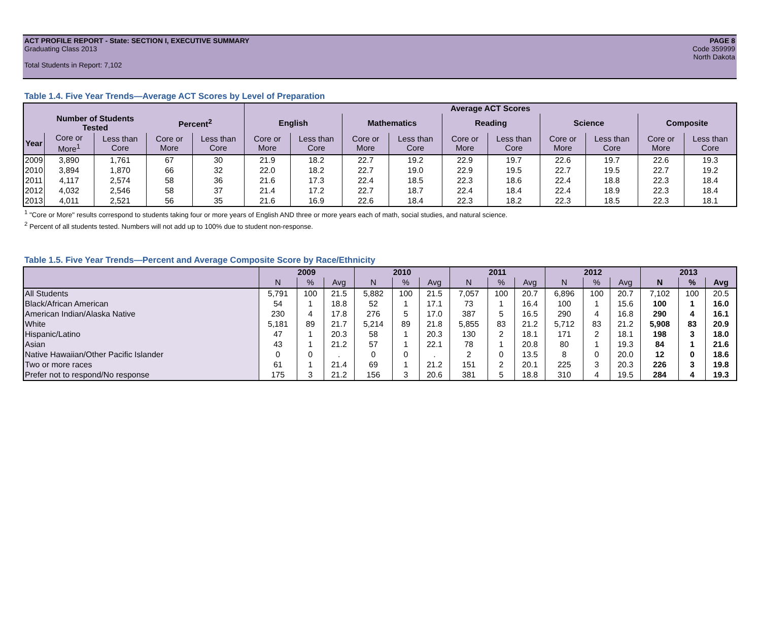ACT PROFILE REPORT - State: SECTION I, EXECUTIVE SUMMARY
Graduating Class 2013
Total Students in Report: 7,102
PAGE 8
Code 359999
North Dakota
Table 1.4. Five Year Trends—Average ACT Scores by Level of Preparation
| | | | | | Average ACT Scores | | | | | | | | | |
| --- | --- | --- | --- | --- | --- | --- | --- | --- | --- | --- | --- | --- | --- | --- |
| | Number of Students Tested | | Percent<sup>2</sup> | | English | | Mathematics | | Reading | | Science | | Composite | |
| Year | Core or More<sup>1</sup> | Less than Core | Core or More | Less than Core | Core or More | Less than Core | Core or More | Less than Core | Core or More | Less than Core | Core or More | Less than Core | Core or More | Less than Core |
| 2009 | 3,890 | 1,761 | 67 | 30 | 21.9 | 18.2 | 22.7 | 19.2 | 22.9 | 19.7 | 22.6 | 19.7 | 22.6 | 19.3 |
| 2010 | 3,894 | 1,870 | 66 | 32 | 22.0 | 18.2 | 22.7 | 19.0 | 22.9 | 19.5 | 22.7 | 19.5 | 22.7 | 19.2 |
| 2011 | 4,117 | 2,574 | 58 | 36 | 21.6 | 17.3 | 22.4 | 18.5 | 22.3 | 18.6 | 22.4 | 18.8 | 22.3 | 18.4 |
| 2012 | 4,032 | 2,546 | 58 | 37 | 21.4 | 17.2 | 22.7 | 18.7 | 22.4 | 18.4 | 22.4 | 18.9 | 22.3 | 18.4 |
| 2013 | 4,011 | 2,521 | 56 | 35 | 21.6 | 16.9 | 22.6 | 18.4 | 22.3 | 18.2 | 22.3 | 18.5 | 22.3 | 18.1 |
<sup>1</sup> "Core or More" results correspond to students taking four or more years of English AND three or more years each of math, social studies, and natural science.
<sup>2</sup> Percent of all students tested. Numbers will not add up to 100% due to student non-response.
Table 1.5. Five Year Trends—Percent and Average Composite Score by Race/Ethnicity
| | 2009 | | | 2010 | | | 2011 | | | 2012 | | | 2013 | | |
| --- | --- | --- | --- | --- | --- | --- | --- | --- | --- | --- | --- | --- | --- | --- | --- |
| | N | % | Avg | N | % | Avg | N | % | Avg | N | % | Avg | N | % | Avg |
| All Students | 5,791 | 100 | 21.5 | 5,882 | 100 | 21.5 | 7,057 | 100 | 20.7 | 6,896 | 100 | 20.7 | 7,102 | 100 | 20.5 |
| Black/African American | 54 | 1 | 18.8 | 52 | 1 | 17.1 | 73 | 1 | 16.4 | 100 | 1 | 15.6 | 100 | 1 | 16.0 |
| American Indian/Alaska Native | 230 | 4 | 17.8 | 276 | 5 | 17.0 | 387 | 5 | 16.5 | 290 | 4 | 16.8 | 290 | 4 | 16.1 |
| White | 5,181 | 89 | 21.7 | 5,214 | 89 | 21.8 | 5,855 | 83 | 21.2 | 5,712 | 83 | 21.2 | 5,908 | 83 | 20.9 |
| Hispanic/Latino | 47 | 1 | 20.3 | 58 | 1 | 20.3 | 130 | 2 | 18.1 | 171 | 2 | 18.1 | 198 | 3 | 18.0 |
| Asian | 43 | 1 | 21.2 | 57 | 1 | 22.1 | 78 | 1 | 20.8 | 80 | 1 | 19.3 | 84 | 1 | 21.6 |
| Native Hawaiian/Other Pacific Islander | 0 | 0 | . | 0 | 0 | . | 2 | 0 | 13.5 | 8 | 0 | 20.0 | 12 | 0 | 18.6 |
| Two or more races | 61 | 1 | 21.4 | 69 | 1 | 21.2 | 151 | 2 | 20.1 | 225 | 3 | 20.3 | 226 | 3 | 19.8 |
| Prefer not to respond/No response | 175 | 3 | 21.2 | 156 | 3 | 20.6 | 381 | 5 | 18.8 | 310 | 4 | 19.5 | 284 | 4 | 19.3 |